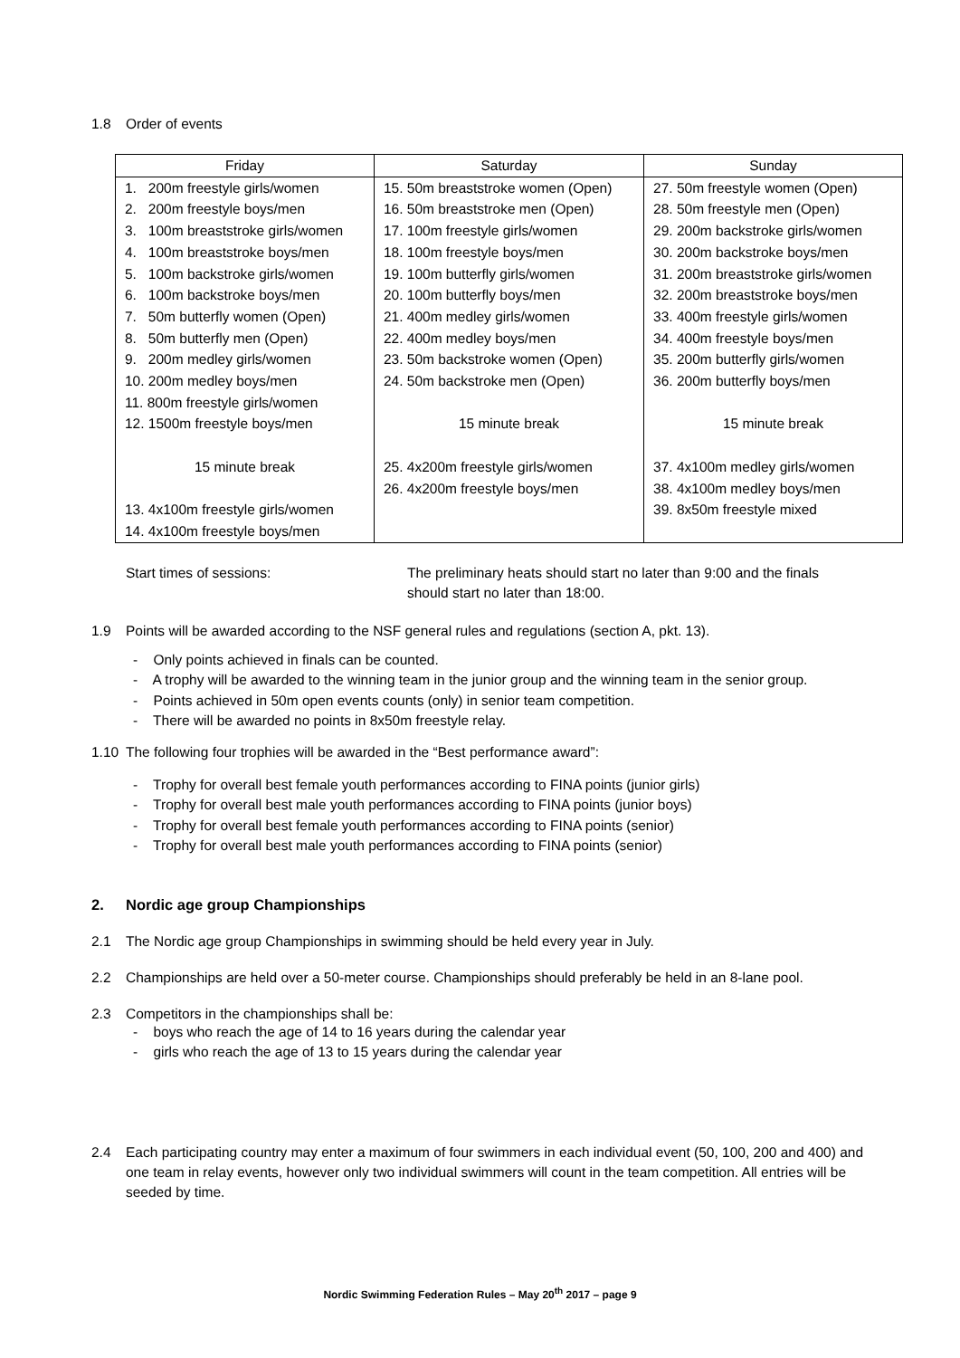1.8 Order of events
| Friday | Saturday | Sunday |
| --- | --- | --- |
| 1. 200m freestyle girls/women | 15. 50m breaststroke women (Open) | 27. 50m freestyle women (Open) |
| 2. 200m freestyle boys/men | 16. 50m breaststroke men (Open) | 28. 50m freestyle men (Open) |
| 3. 100m breaststroke girls/women | 17. 100m freestyle girls/women | 29. 200m backstroke girls/women |
| 4. 100m breaststroke boys/men | 18. 100m freestyle boys/men | 30. 200m backstroke boys/men |
| 5. 100m backstroke girls/women | 19. 100m butterfly girls/women | 31. 200m breaststroke girls/women |
| 6. 100m backstroke boys/men | 20. 100m butterfly boys/men | 32. 200m breaststroke boys/men |
| 7. 50m butterfly women (Open) | 21. 400m medley girls/women | 33. 400m freestyle girls/women |
| 8. 50m butterfly men (Open) | 22. 400m medley boys/men | 34. 400m freestyle boys/men |
| 9. 200m medley girls/women | 23. 50m backstroke women (Open) | 35. 200m butterfly girls/women |
| 10. 200m medley boys/men | 24. 50m backstroke men (Open) | 36. 200m butterfly boys/men |
| 11. 800m freestyle girls/women | | |
| 12. 1500m freestyle boys/men | 15 minute break | 15 minute break |
| 15 minute break | 25. 4x200m freestyle girls/women | 37. 4x100m medley girls/women |
| | 26. 4x200m freestyle boys/men | 38. 4x100m medley boys/men |
| 13. 4x100m freestyle girls/women | | 39. 8x50m freestyle mixed |
| 14. 4x100m freestyle boys/men | | |
Start times of sessions: The preliminary heats should start no later than 9:00 and the finals
should start no later than 18:00.
1.9 Points will be awarded according to the NSF general rules and regulations (section A, pkt. 13).
- Only points achieved in finals can be counted.
- A trophy will be awarded to the winning team in the junior group and the winning team in the senior group.
- Points achieved in 50m open events counts (only) in senior team competition.
- There will be awarded no points in 8x50m freestyle relay.
1.10 The following four trophies will be awarded in the “Best performance award”:
- Trophy for overall best female youth performances according to FINA points (junior girls)
- Trophy for overall best male youth performances according to FINA points (junior boys)
- Trophy for overall best female youth performances according to FINA points (senior)
- Trophy for overall best male youth performances according to FINA points (senior)
2. Nordic age group Championships
2.1 The Nordic age group Championships in swimming should be held every year in July.
2.2 Championships are held over a 50-meter course. Championships should preferably be held in an 8-lane pool.
2.3 Competitors in the championships shall be:
- boys who reach the age of 14 to 16 years during the calendar year
- girls who reach the age of 13 to 15 years during the calendar year
2.4 Each participating country may enter a maximum of four swimmers in each individual event (50, 100, 200 and 400) and one team in relay events, however only two individual swimmers will count in the team competition. All entries will be seeded by time.
Nordic Swimming Federation Rules – May 20<sup>th</sup> 2017 – page 9